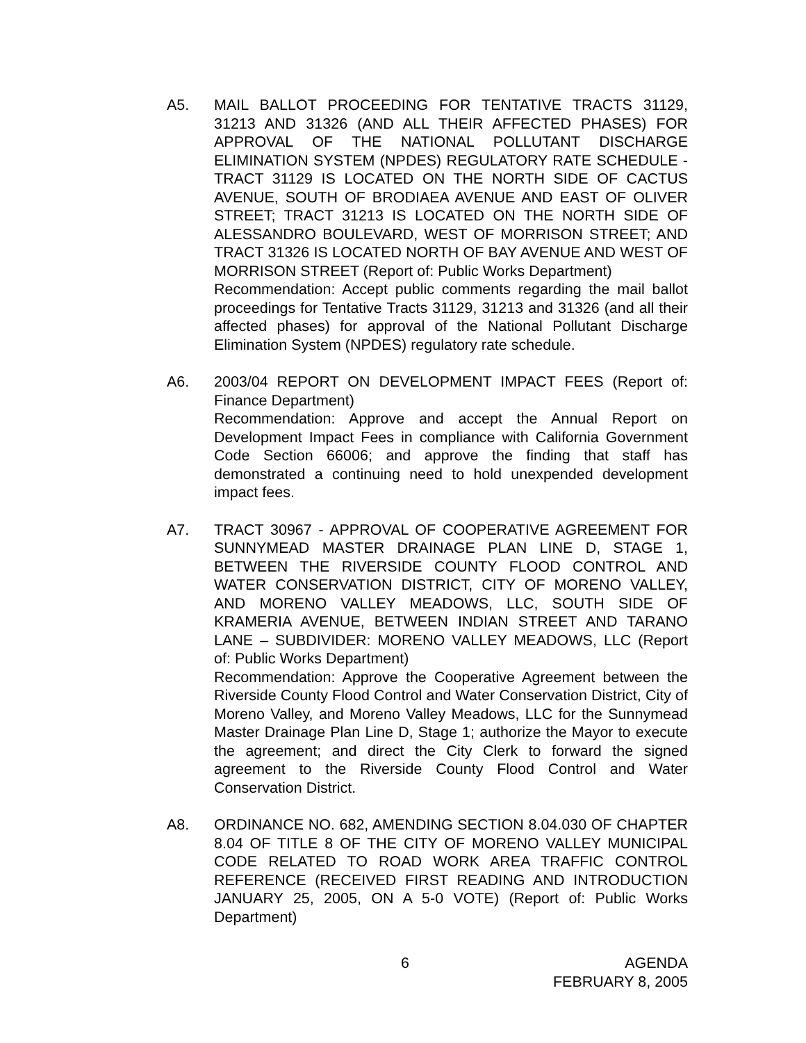A5. MAIL BALLOT PROCEEDING FOR TENTATIVE TRACTS 31129, 31213 AND 31326 (AND ALL THEIR AFFECTED PHASES) FOR APPROVAL OF THE NATIONAL POLLUTANT DISCHARGE ELIMINATION SYSTEM (NPDES) REGULATORY RATE SCHEDULE - TRACT 31129 IS LOCATED ON THE NORTH SIDE OF CACTUS AVENUE, SOUTH OF BRODIAEA AVENUE AND EAST OF OLIVER STREET; TRACT 31213 IS LOCATED ON THE NORTH SIDE OF ALESSANDRO BOULEVARD, WEST OF MORRISON STREET; AND TRACT 31326 IS LOCATED NORTH OF BAY AVENUE AND WEST OF MORRISON STREET (Report of: Public Works Department)
Recommendation: Accept public comments regarding the mail ballot proceedings for Tentative Tracts 31129, 31213 and 31326 (and all their affected phases) for approval of the National Pollutant Discharge Elimination System (NPDES) regulatory rate schedule.
A6. 2003/04 REPORT ON DEVELOPMENT IMPACT FEES (Report of: Finance Department)
Recommendation: Approve and accept the Annual Report on Development Impact Fees in compliance with California Government Code Section 66006; and approve the finding that staff has demonstrated a continuing need to hold unexpended development impact fees.
A7. TRACT 30967 - APPROVAL OF COOPERATIVE AGREEMENT FOR SUNNYMEAD MASTER DRAINAGE PLAN LINE D, STAGE 1, BETWEEN THE RIVERSIDE COUNTY FLOOD CONTROL AND WATER CONSERVATION DISTRICT, CITY OF MORENO VALLEY, AND MORENO VALLEY MEADOWS, LLC, SOUTH SIDE OF KRAMERIA AVENUE, BETWEEN INDIAN STREET AND TARANO LANE – SUBDIVIDER: MORENO VALLEY MEADOWS, LLC (Report of: Public Works Department)
Recommendation: Approve the Cooperative Agreement between the Riverside County Flood Control and Water Conservation District, City of Moreno Valley, and Moreno Valley Meadows, LLC for the Sunnymead Master Drainage Plan Line D, Stage 1; authorize the Mayor to execute the agreement; and direct the City Clerk to forward the signed agreement to the Riverside County Flood Control and Water Conservation District.
A8. ORDINANCE NO. 682, AMENDING SECTION 8.04.030 OF CHAPTER 8.04 OF TITLE 8 OF THE CITY OF MORENO VALLEY MUNICIPAL CODE RELATED TO ROAD WORK AREA TRAFFIC CONTROL REFERENCE (RECEIVED FIRST READING AND INTRODUCTION JANUARY 25, 2005, ON A 5-0 VOTE) (Report of: Public Works Department)
6 AGENDA
FEBRUARY 8, 2005